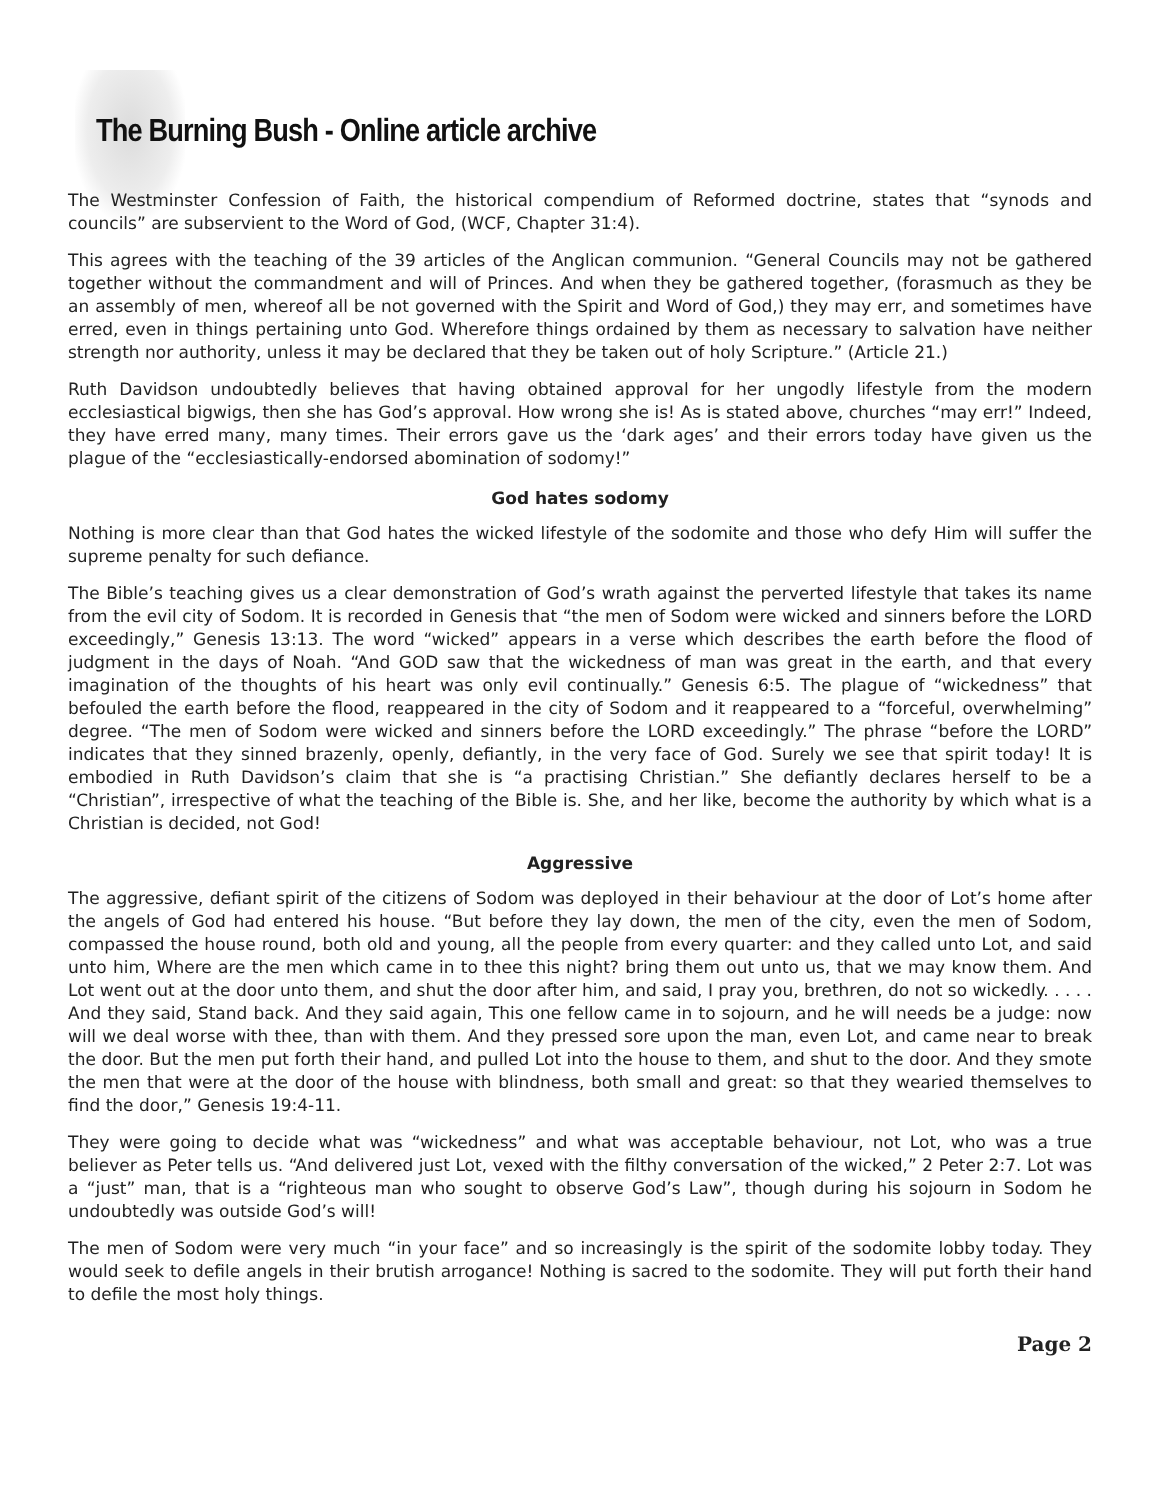The Burning Bush - Online article archive
The Westminster Confession of Faith, the historical compendium of Reformed doctrine, states that “synods and councils” are subservient to the Word of God, (WCF, Chapter 31:4).
This agrees with the teaching of the 39 articles of the Anglican communion. “General Councils may not be gathered together without the commandment and will of Princes. And when they be gathered together, (forasmuch as they be an assembly of men, whereof all be not governed with the Spirit and Word of God,) they may err, and sometimes have erred, even in things pertaining unto God. Wherefore things ordained by them as necessary to salvation have neither strength nor authority, unless it may be declared that they be taken out of holy Scripture.” (Article 21.)
Ruth Davidson undoubtedly believes that having obtained approval for her ungodly lifestyle from the modern ecclesiastical bigwigs, then she has God’s approval. How wrong she is! As is stated above, churches “may err!” Indeed, they have erred many, many times. Their errors gave us the ‘dark ages’ and their errors today have given us the plague of the “ecclesiastically-endorsed abomination of sodomy!”
God hates sodomy
Nothing is more clear than that God hates the wicked lifestyle of the sodomite and those who defy Him will suffer the supreme penalty for such defiance.
The Bible’s teaching gives us a clear demonstration of God’s wrath against the perverted lifestyle that takes its name from the evil city of Sodom. It is recorded in Genesis that “the men of Sodom were wicked and sinners before the LORD exceedingly,” Genesis 13:13. The word “wicked” appears in a verse which describes the earth before the flood of judgment in the days of Noah. “And GOD saw that the wickedness of man was great in the earth, and that every imagination of the thoughts of his heart was only evil continually.” Genesis 6:5. The plague of “wickedness” that befouled the earth before the flood, reappeared in the city of Sodom and it reappeared to a “forceful, overwhelming” degree. “The men of Sodom were wicked and sinners before the LORD exceedingly.” The phrase “before the LORD” indicates that they sinned brazenly, openly, defiantly, in the very face of God. Surely we see that spirit today! It is embodied in Ruth Davidson’s claim that she is “a practising Christian.” She defiantly declares herself to be a “Christian”, irrespective of what the teaching of the Bible is. She, and her like, become the authority by which what is a Christian is decided, not God!
Aggressive
The aggressive, defiant spirit of the citizens of Sodom was deployed in their behaviour at the door of Lot’s home after the angels of God had entered his house. “But before they lay down, the men of the city, even the men of Sodom, compassed the house round, both old and young, all the people from every quarter: and they called unto Lot, and said unto him, Where are the men which came in to thee this night? bring them out unto us, that we may know them. And Lot went out at the door unto them, and shut the door after him, and said, I pray you, brethren, do not so wickedly. . . . . And they said, Stand back. And they said again, This one fellow came in to sojourn, and he will needs be a judge: now will we deal worse with thee, than with them. And they pressed sore upon the man, even Lot, and came near to break the door. But the men put forth their hand, and pulled Lot into the house to them, and shut to the door. And they smote the men that were at the door of the house with blindness, both small and great: so that they wearied themselves to find the door,” Genesis 19:4-11.
They were going to decide what was “wickedness” and what was acceptable behaviour, not Lot, who was a true believer as Peter tells us. “And delivered just Lot, vexed with the filthy conversation of the wicked,” 2 Peter 2:7. Lot was a “just” man, that is a “righteous man who sought to observe God’s Law”, though during his sojourn in Sodom he undoubtedly was outside God’s will!
The men of Sodom were very much “in your face” and so increasingly is the spirit of the sodomite lobby today. They would seek to defile angels in their brutish arrogance! Nothing is sacred to the sodomite. They will put forth their hand to defile the most holy things.
Page 2